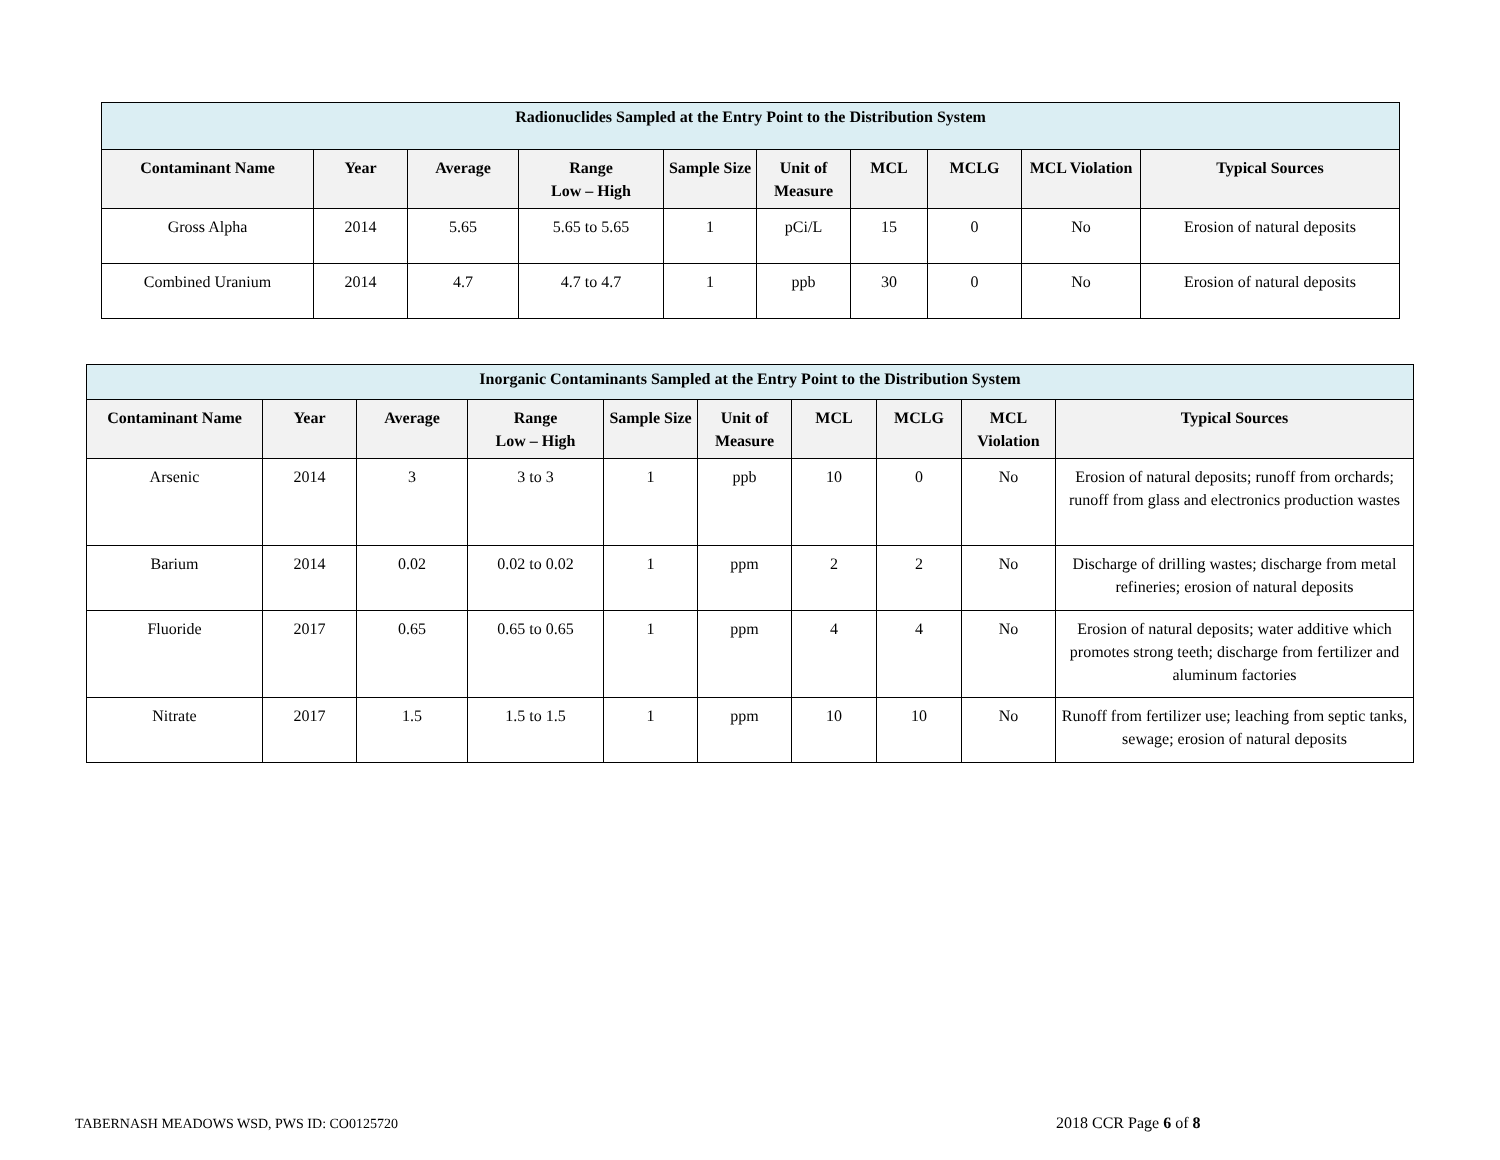| Radionuclides Sampled at the Entry Point to the Distribution System | | | | | | | | | |
| Contaminant Name | Year | Average | Range Low – High | Sample Size | Unit of Measure | MCL | MCLG | MCL Violation | Typical Sources |
| Gross Alpha | 2014 | 5.65 | 5.65 to 5.65 | 1 | pCi/L | 15 | 0 | No | Erosion of natural deposits |
| Combined Uranium | 2014 | 4.7 | 4.7 to 4.7 | 1 | ppb | 30 | 0 | No | Erosion of natural deposits |
| Inorganic Contaminants Sampled at the Entry Point to the Distribution System | | | | | | | | | |
| Contaminant Name | Year | Average | Range Low – High | Sample Size | Unit of Measure | MCL | MCLG | MCL Violation | Typical Sources |
| Arsenic | 2014 | 3 | 3 to 3 | 1 | ppb | 10 | 0 | No | Erosion of natural deposits; runoff from orchards; runoff from glass and electronics production wastes |
| Barium | 2014 | 0.02 | 0.02 to 0.02 | 1 | ppm | 2 | 2 | No | Discharge of drilling wastes; discharge from metal refineries; erosion of natural deposits |
| Fluoride | 2017 | 0.65 | 0.65 to 0.65 | 1 | ppm | 4 | 4 | No | Erosion of natural deposits; water additive which promotes strong teeth; discharge from fertilizer and aluminum factories |
| Nitrate | 2017 | 1.5 | 1.5 to 1.5 | 1 | ppm | 10 | 10 | No | Runoff from fertilizer use; leaching from septic tanks, sewage; erosion of natural deposits |
TABERNASH MEADOWS WSD, PWS ID: CO0125720
2018 CCR Page 6 of 8